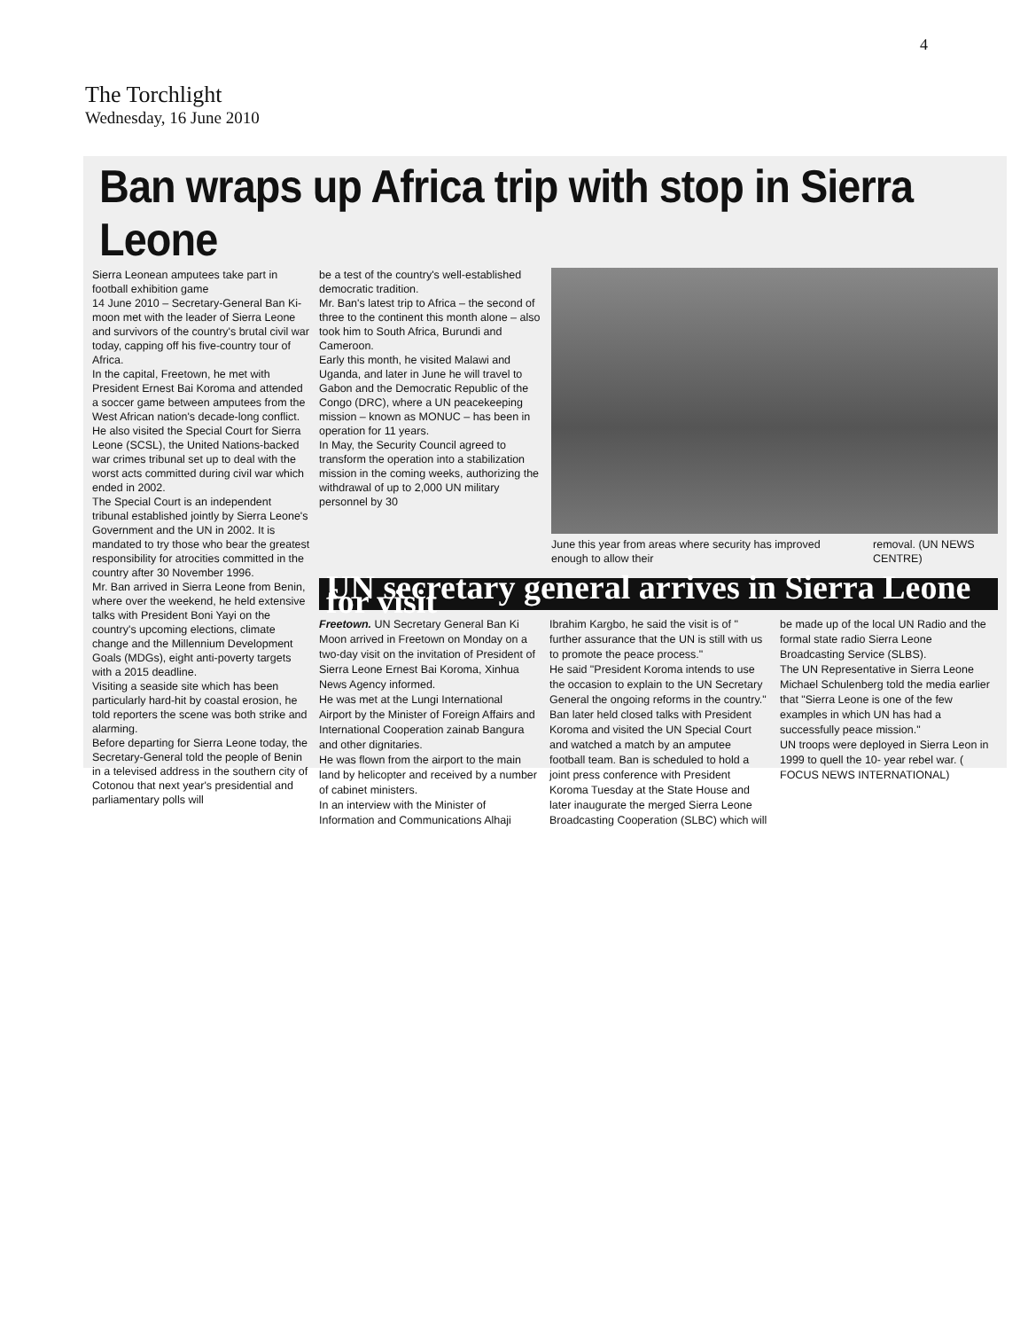4
The Torchlight
Wednesday, 16 June 2010
Ban wraps up Africa trip with stop in Sierra Leone
Sierra Leonean amputees take part in football exhibition game
14 June 2010 – Secretary-General Ban Ki-moon met with the leader of Sierra Leone and survivors of the country's brutal civil war today, capping off his five-country tour of Africa.
In the capital, Freetown, he met with President Ernest Bai Koroma and attended a soccer game between amputees from the West African nation's decade-long conflict.
He also visited the Special Court for Sierra Leone (SCSL), the United Nations-backed war crimes tribunal set up to deal with the worst acts committed during civil war which ended in 2002.
The Special Court is an independent tribunal established jointly by Sierra Leone's Government and the UN in 2002. It is mandated to try those who bear the greatest responsibility for atrocities committed in the country after 30 November 1996.
Mr. Ban arrived in Sierra Leone from Benin, where over the weekend, he held extensive talks with President Boni Yayi on the country's upcoming elections, climate change and the Millennium Development Goals (MDGs), eight anti-poverty targets with a 2015 deadline.
Visiting a seaside site which has been particularly hard-hit by coastal erosion, he told reporters the scene was both strike and alarming.
Before departing for Sierra Leone today, the Secretary-General told the people of Benin in a televised address in the southern city of Cotonou that next year's presidential and parliamentary polls will
be a test of the country's well-established democratic tradition.
Mr. Ban's latest trip to Africa – the second of three to the continent this month alone – also took him to South Africa, Burundi and Cameroon.
Early this month, he visited Malawi and Uganda, and later in June he will travel to Gabon and the Democratic Republic of the Congo (DRC), where a UN peacekeeping mission – known as MONUC – has been in operation for 11 years.
In May, the Security Council agreed to transform the operation into a stabilization mission in the coming weeks, authorizing the withdrawal of up to 2,000 UN military personnel by 30
June this year from areas where security has improved enough to allow their removal. (UN NEWS CENTRE)
UN secretary general arrives in Sierra Leone for visit
Freetown. UN Secretary General Ban Ki Moon arrived in Freetown on Monday on a two-day visit on the invitation of President of Sierra Leone Ernest Bai Koroma, Xinhua News Agency informed.
He was met at the Lungi International Airport by the Minister of Foreign Affairs and International Cooperation zainab Bangura and other dignitaries.
He was flown from the airport to the main land by helicopter and received by a number of cabinet ministers.
In an interview with the Minister of Information and Communications Alhaji Ibrahim Kargbo, he said the visit is of " further assurance that the UN is still with us to promote the peace process."
He said "President Koroma intends to use the occasion to explain to the UN Secretary General the ongoing reforms in the country."
Ban later held closed talks with President Koroma and visited the UN Special Court and watched a match by an amputee football team. Ban is scheduled to hold a joint press conference with President Koroma Tuesday at the State House and later inaugurate the merged Sierra Leone Broadcasting Cooperation (SLBC) which will be made up of the local UN Radio and the formal state radio Sierra Leone Broadcasting Service (SLBS).
The UN Representative in Sierra Leone Michael Schulenberg told the media earlier that "Sierra Leone is one of the few examples in which UN has had a successfully peace mission."
UN troops were deployed in Sierra Leon in 1999 to quell the 10- year rebel war. ( FOCUS NEWS INTERNATIONAL)